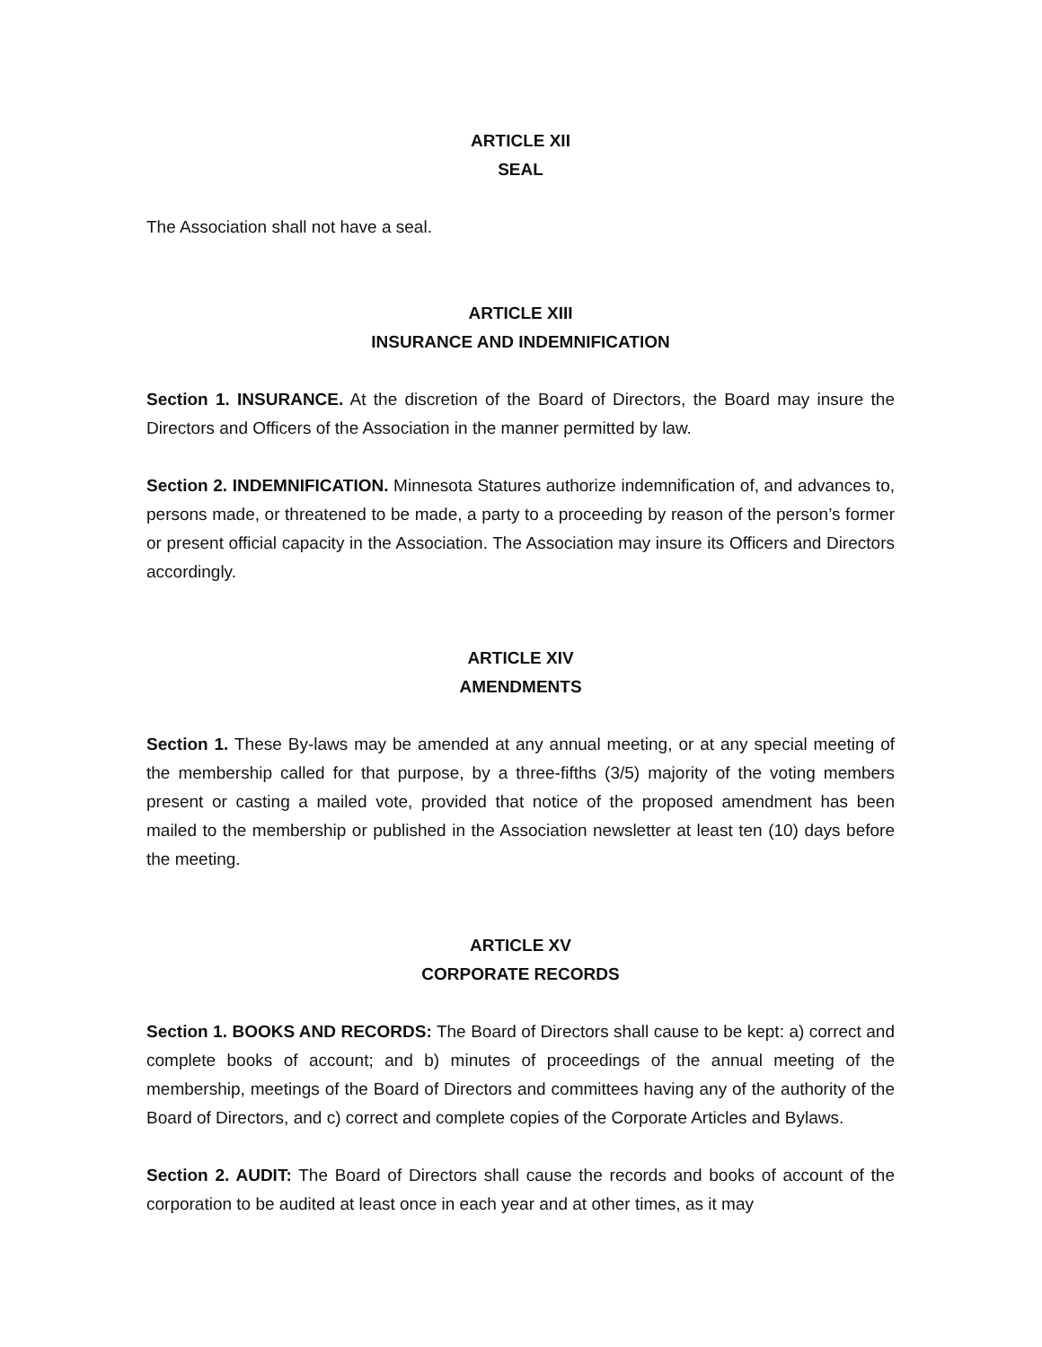ARTICLE XII
SEAL
The Association shall not have a seal.
ARTICLE XIII
INSURANCE AND INDEMNIFICATION
Section 1. INSURANCE. At the discretion of the Board of Directors, the Board may insure the Directors and Officers of the Association in the manner permitted by law.
Section 2. INDEMNIFICATION. Minnesota Statures authorize indemnification of, and advances to, persons made, or threatened to be made, a party to a proceeding by reason of the person’s former or present official capacity in the Association. The Association may insure its Officers and Directors accordingly.
ARTICLE XIV
AMENDMENTS
Section 1. These By-laws may be amended at any annual meeting, or at any special meeting of the membership called for that purpose, by a three-fifths (3/5) majority of the voting members present or casting a mailed vote, provided that notice of the proposed amendment has been mailed to the membership or published in the Association newsletter at least ten (10) days before the meeting.
ARTICLE XV
CORPORATE RECORDS
Section 1. BOOKS AND RECORDS: The Board of Directors shall cause to be kept: a) correct and complete books of account; and b) minutes of proceedings of the annual meeting of the membership, meetings of the Board of Directors and committees having any of the authority of the Board of Directors, and c) correct and complete copies of the Corporate Articles and Bylaws.
Section 2. AUDIT: The Board of Directors shall cause the records and books of account of the corporation to be audited at least once in each year and at other times, as it may